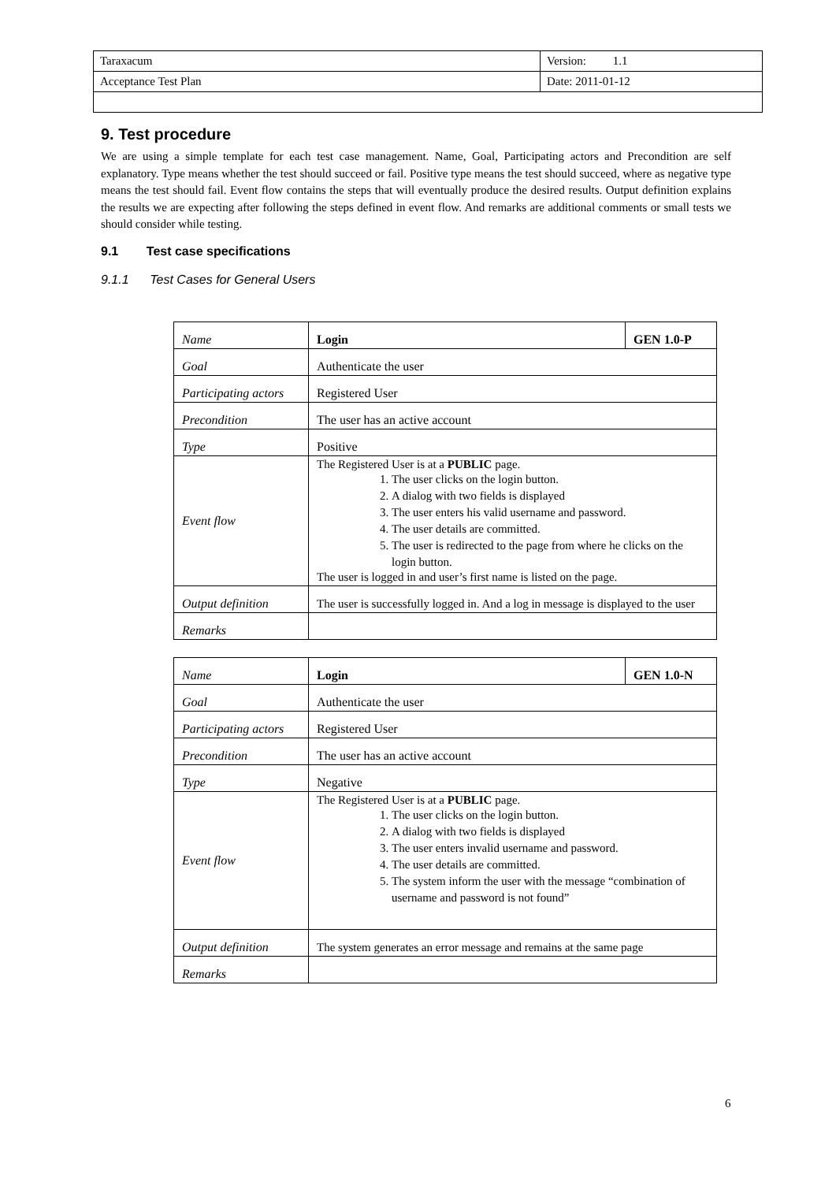| Taraxacum | Version: 1.1 |
| Acceptance Test Plan | Date: 2011-01-12 |
9. Test procedure
We are using a simple template for each test case management. Name, Goal, Participating actors and Precondition are self explanatory. Type means whether the test should succeed or fail. Positive type means the test should succeed, where as negative type means the test should fail. Event flow contains the steps that will eventually produce the desired results. Output definition explains the results we are expecting after following the steps defined in event flow. And remarks are additional comments or small tests we should consider while testing.
9.1 Test case specifications
9.1.1 Test Cases for General Users
| Name | Login | GEN 1.0-P |
| Goal | Authenticate the user | |
| Participating actors | Registered User | |
| Precondition | The user has an active account | |
| Type | Positive | |
| Event flow | The Registered User is at a PUBLIC page. 1. The user clicks on the login button. 2. A dialog with two fields is displayed 3. The user enters his valid username and password. 4. The user details are committed. 5. The user is redirected to the page from where he clicks on the login button. The user is logged in and user’s first name is listed on the page. | |
| Output definition | The user is successfully logged in. And a log in message is displayed to the user | |
| Remarks | | |
| Name | Login | GEN 1.0-N |
| Goal | Authenticate the user | |
| Participating actors | Registered User | |
| Precondition | The user has an active account | |
| Type | Negative | |
| Event flow | The Registered User is at a PUBLIC page. 1. The user clicks on the login button. 2. A dialog with two fields is displayed 3. The user enters invalid username and password. 4. The user details are committed. 5. The system inform the user with the message “combination of username and password is not found” | |
| Output definition | The system generates an error message and remains at the same page | |
| Remarks | | |
6